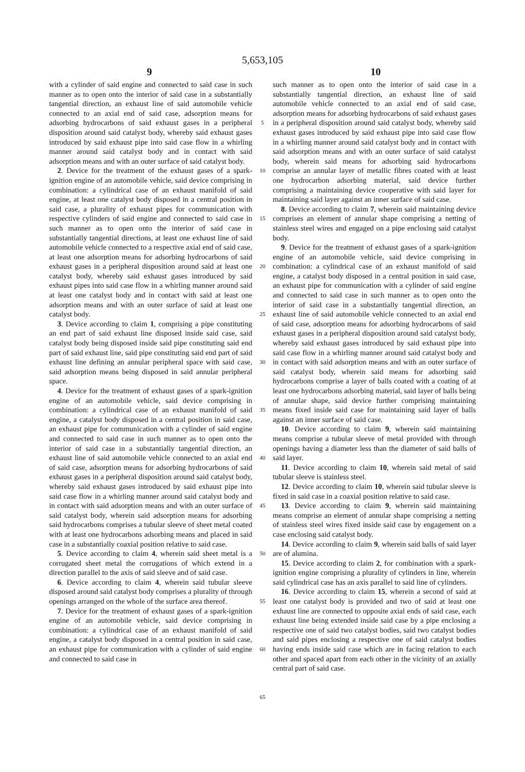5,653,105
9 10
with a cylinder of said engine and connected to said case in such manner as to open onto the interior of said case in a substantially tangential direction, an exhaust line of said automobile vehicle connected to an axial end of said case, adsorption means for adsorbing hydrocarbons of said exhaust gases in a peripheral disposition around said catalyst body, whereby said exhaust gases introduced by said exhaust pipe into said case flow in a whirling manner around said catalyst body and in contact with said adsorption means and with an outer surface of said catalyst body.
2. Device for the treatment of the exhaust gases of a spark-ignition engine of an automobile vehicle, said device comprising in combination: a cylindrical case of an exhaust manifold of said engine, at least one catalyst body disposed in a central position in said case, a plurality of exhaust pipes for communication with respective cylinders of said engine and connected to said case in such manner as to open onto the interior of said case in substantially tangential directions, at least one exhaust line of said automobile vehicle connected to a respective axial end of said case, at least one adsorption means for adsorbing hydrocarbons of said exhaust gases in a peripheral disposition around said at least one catalyst body, whereby said exhaust gases introduced by said exhaust pipes into said case flow in a whirling manner around said at least one catalyst body and in contact with said at least one adsorption means and with an outer surface of said at least one catalyst body.
3. Device according to claim 1, comprising a pipe constituting an end part of said exhaust line disposed inside said case, said catalyst body being disposed inside said pipe constituting said end part of said exhaust line, said pipe constituting said end part of said exhaust line defining an annular peripheral space with said case, said adsorption means being disposed in said annular peripheral space.
4. Device for the treatment of exhaust gases of a spark-ignition engine of an automobile vehicle, said device comprising in combination: a cylindrical case of an exhaust manifold of said engine, a catalyst body disposed in a central position in said case, an exhaust pipe for communication with a cylinder of said engine and connected to said case in such manner as to open onto the interior of said case in a substantially tangential direction, an exhaust line of said automobile vehicle connected to an axial end of said case, adsorption means for adsorbing hydrocarbons of said exhaust gases in a peripheral disposition around said catalyst body, whereby said exhaust gases introduced by said exhaust pipe into said case flow in a whirling manner around said catalyst body and in contact with said adsorption means and with an outer surface of said catalyst body, wherein said adsorption means for adsorbing said hydrocarbons comprises a tubular sleeve of sheet metal coated with at least one hydrocarbons adsorbing means and placed in said case in a substantially coaxial position relative to said case.
5. Device according to claim 4, wherein said sheet metal is a corrugated sheet metal the corrugations of which extend in a direction parallel to the axis of said sleeve and of said case.
6. Device according to claim 4, wherein said tubular sleeve disposed around said catalyst body comprises a plurality of through openings arranged on the whole of the surface area thereof.
7. Device for the treatment of exhaust gases of a spark-ignition engine of an automobile vehicle, said device comprising in combination: a cylindrical case of an exhaust manifold of said engine, a catalyst body disposed in a central position in said case, an exhaust pipe for communication with a cylinder of said engine and connected to said case in
5
10
15
20
25
30
35
40
45
50
55
60
65
such manner as to open onto the interior of said case in a substantially tangential direction, an exhaust line of said automobile vehicle connected to an axial end of said case, adsorption means for adsorbing hydrocarbons of said exhaust gases in a peripheral disposition around said catalyst body, whereby said exhaust gases introduced by said exhaust pipe into said case flow in a whirling manner around said catalyst body and in contact with said adsorption means and with an outer surface of said catalyst body, wherein said means for adsorbing said hydrocarbons comprise an annular layer of metallic fibres coated with at least one hydrocarbon adsorbing material, said device further comprising a maintaining device cooperative with said layer for maintaining said layer against an inner surface of said case.
8. Device according to claim 7, wherein said maintaining device comprises an element of annular shape comprising a netting of stainless steel wires and engaged on a pipe enclosing said catalyst body.
9. Device for the treatment of exhaust gases of a spark-ignition engine of an automobile vehicle, said device comprising in combination: a cylindrical case of an exhaust manifold of said engine, a catalyst body disposed in a central position in said case, an exhaust pipe for communication with a cylinder of said engine and connected to said case in such manner as to open onto the interior of said case in a substantially tangential direction, an exhaust line of said automobile vehicle connected to an axial end of said case, adsorption means for adsorbing hydrocarbons of said exhaust gases in a peripheral disposition around said catalyst body, whereby said exhaust gases introduced by said exhaust pipe into said case flow in a whirling manner around said catalyst body and in contact with said adsorption means and with an outer surface of said catalyst body, wherein said means for adsorbing said hydrocarbons comprise a layer of balls coated with a coating of at least one hydrocarbons adsorbing material, said layer of balls being of annular shape, said device further comprising maintaining means fixed inside said case for maintaining said layer of balls against an inner surface of said case.
10. Device according to claim 9, wherein said maintaining means comprise a tubular sleeve of metal provided with through openings having a diameter less than the diameter of said balls of said layer.
11. Device according to claim 10, wherein said metal of said tubular sleeve is stainless steel.
12. Device according to claim 10, wherein said tubular sleeve is fixed in said case in a coaxial position relative to said case.
13. Device according to claim 9, wherein said maintaining means comprise an element of annular shape comprising a netting of stainless steel wires fixed inside said case by engagement on a case enclosing said catalyst body.
14. Device according to claim 9, wherein said balls of said layer are of alumina.
15. Device according to claim 2, for combination with a spark-ignition engine comprising a plurality of cylinders in line, wherein said cylindrical case has an axis parallel to said line of cylinders.
16. Device according to claim 15, wherein a second of said at least one catalyst body is provided and two of said at least one exhaust line are connected to opposite axial ends of said case, each exhaust line being extended inside said case by a pipe enclosing a respective one of said two catalyst bodies, said two catalyst bodies and said pipes enclosing a respective one of said catalyst bodies having ends inside said case which are in facing relation to each other and spaced apart from each other in the vicinity of an axially central part of said case.